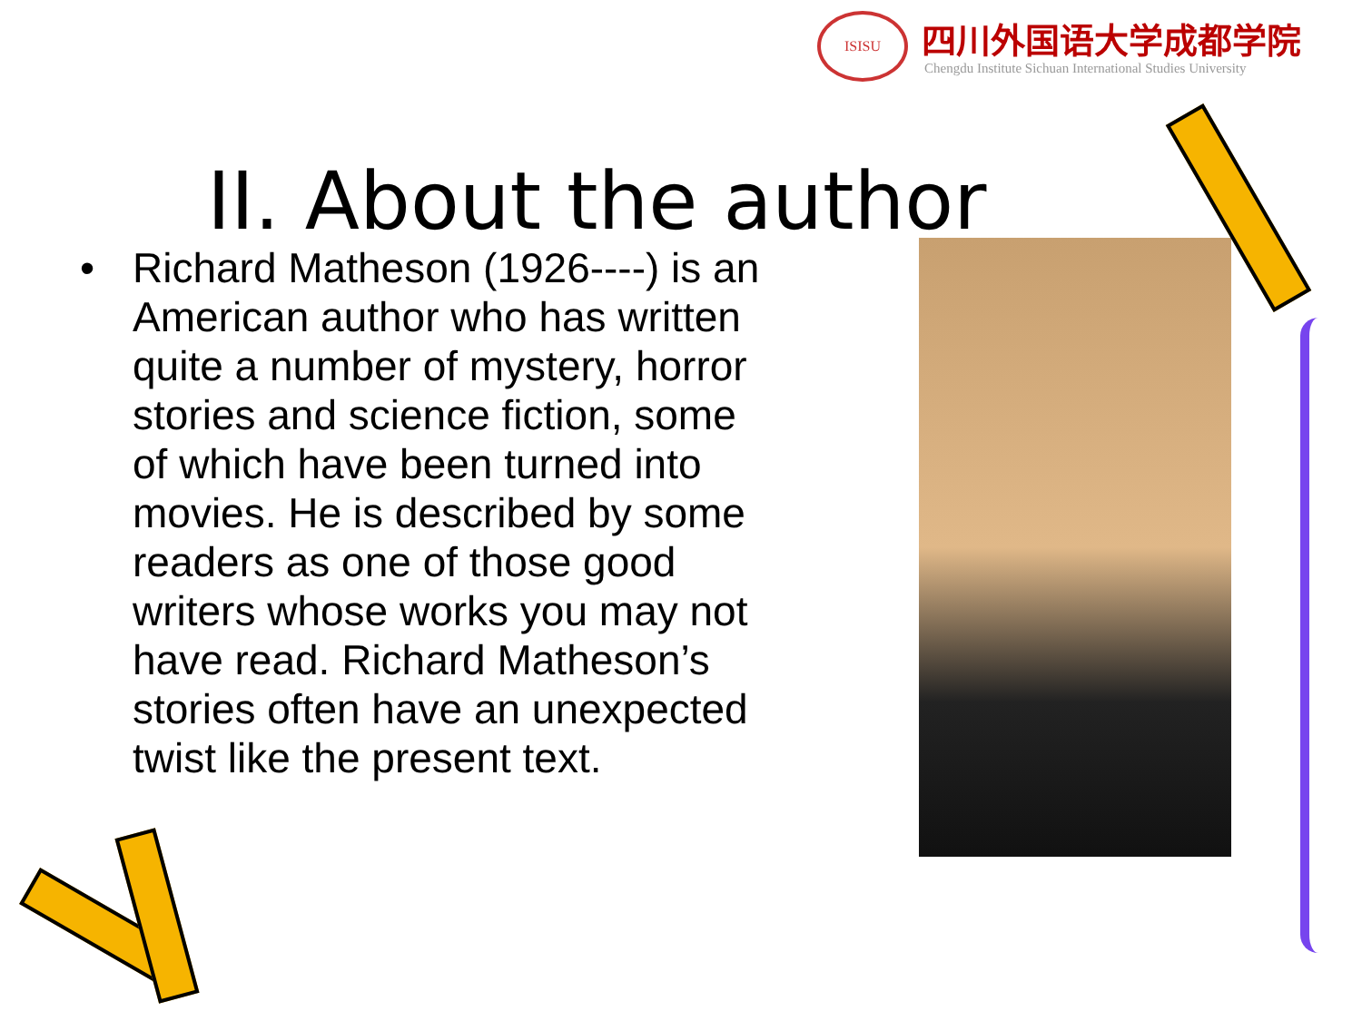ISISU 四川外国语大学成都学院
Chengdu Institute Sichuan International Studies University
II. About the author
• Richard Matheson (1926----) is an American author who has written quite a number of mystery, horror stories and science fiction, some of which have been turned into movies. He is described by some readers as one of those good writers whose works you may not have read. Richard Matheson’s stories often have an unexpected twist like the present text.